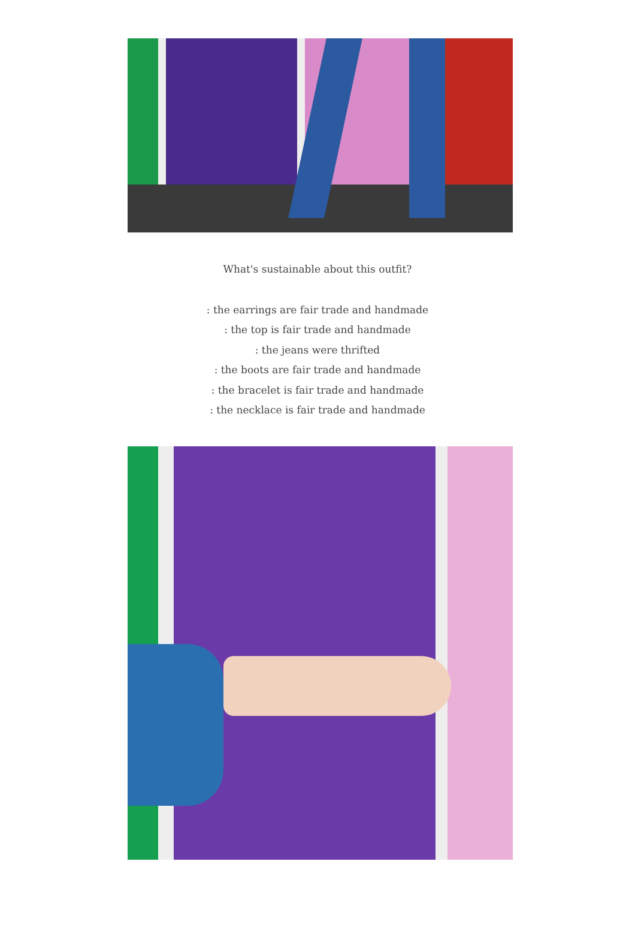What's sustainable about this outfit?
: the earrings are fair trade and handmade
: the top is fair trade and handmade
: the jeans were thrifted
: the boots are fair trade and handmade
: the bracelet is fair trade and handmade
: the necklace is fair trade and handmade